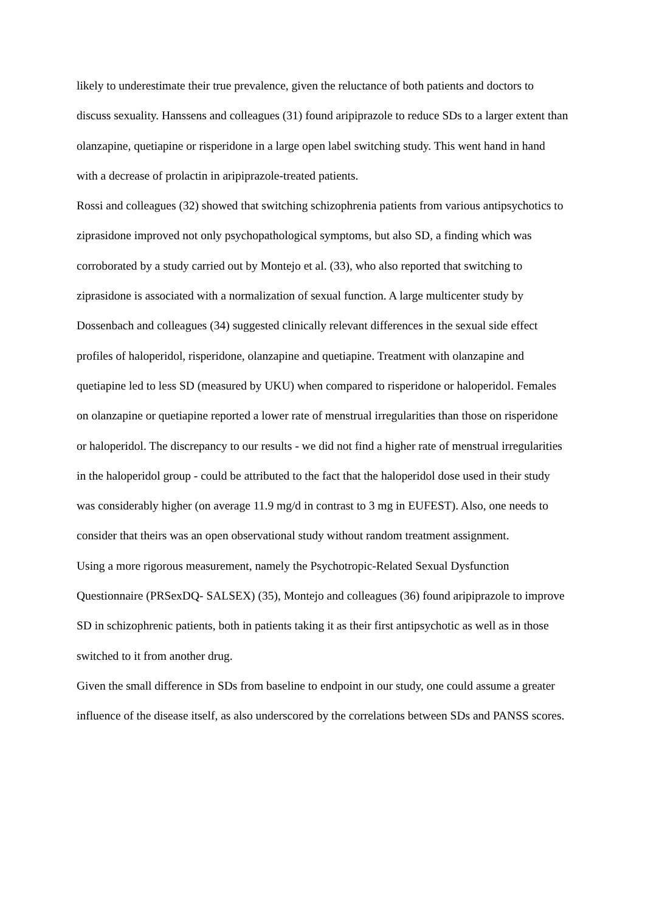likely to underestimate their true prevalence, given the reluctance of both patients and doctors to discuss sexuality. Hanssens and colleagues (31) found aripiprazole to reduce SDs to a larger extent than olanzapine, quetiapine or risperidone in a large open label switching study. This went hand in hand with a decrease of prolactin in aripiprazole-treated patients.
Rossi and colleagues (32) showed that switching schizophrenia patients from various antipsychotics to ziprasidone improved not only psychopathological symptoms, but also SD, a finding which was corroborated by a study carried out by Montejo et al. (33), who also reported that switching to ziprasidone is associated with a normalization of sexual function. A large multicenter study by Dossenbach and colleagues (34) suggested clinically relevant differences in the sexual side effect profiles of haloperidol, risperidone, olanzapine and quetiapine. Treatment with olanzapine and quetiapine led to less SD (measured by UKU) when compared to risperidone or haloperidol. Females on olanzapine or quetiapine reported a lower rate of menstrual irregularities than those on risperidone or haloperidol. The discrepancy to our results - we did not find a higher rate of menstrual irregularities in the haloperidol group - could be attributed to the fact that the haloperidol dose used in their study was considerably higher (on average 11.9 mg/d in contrast to 3 mg in EUFEST). Also, one needs to consider that theirs was an open observational study without random treatment assignment.
Using a more rigorous measurement, namely the Psychotropic-Related Sexual Dysfunction Questionnaire (PRSexDQ- SALSEX) (35), Montejo and colleagues (36) found aripiprazole to improve SD in schizophrenic patients, both in patients taking it as their first antipsychotic as well as in those switched to it from another drug.
Given the small difference in SDs from baseline to endpoint in our study, one could assume a greater influence of the disease itself, as also underscored by the correlations between SDs and PANSS scores.